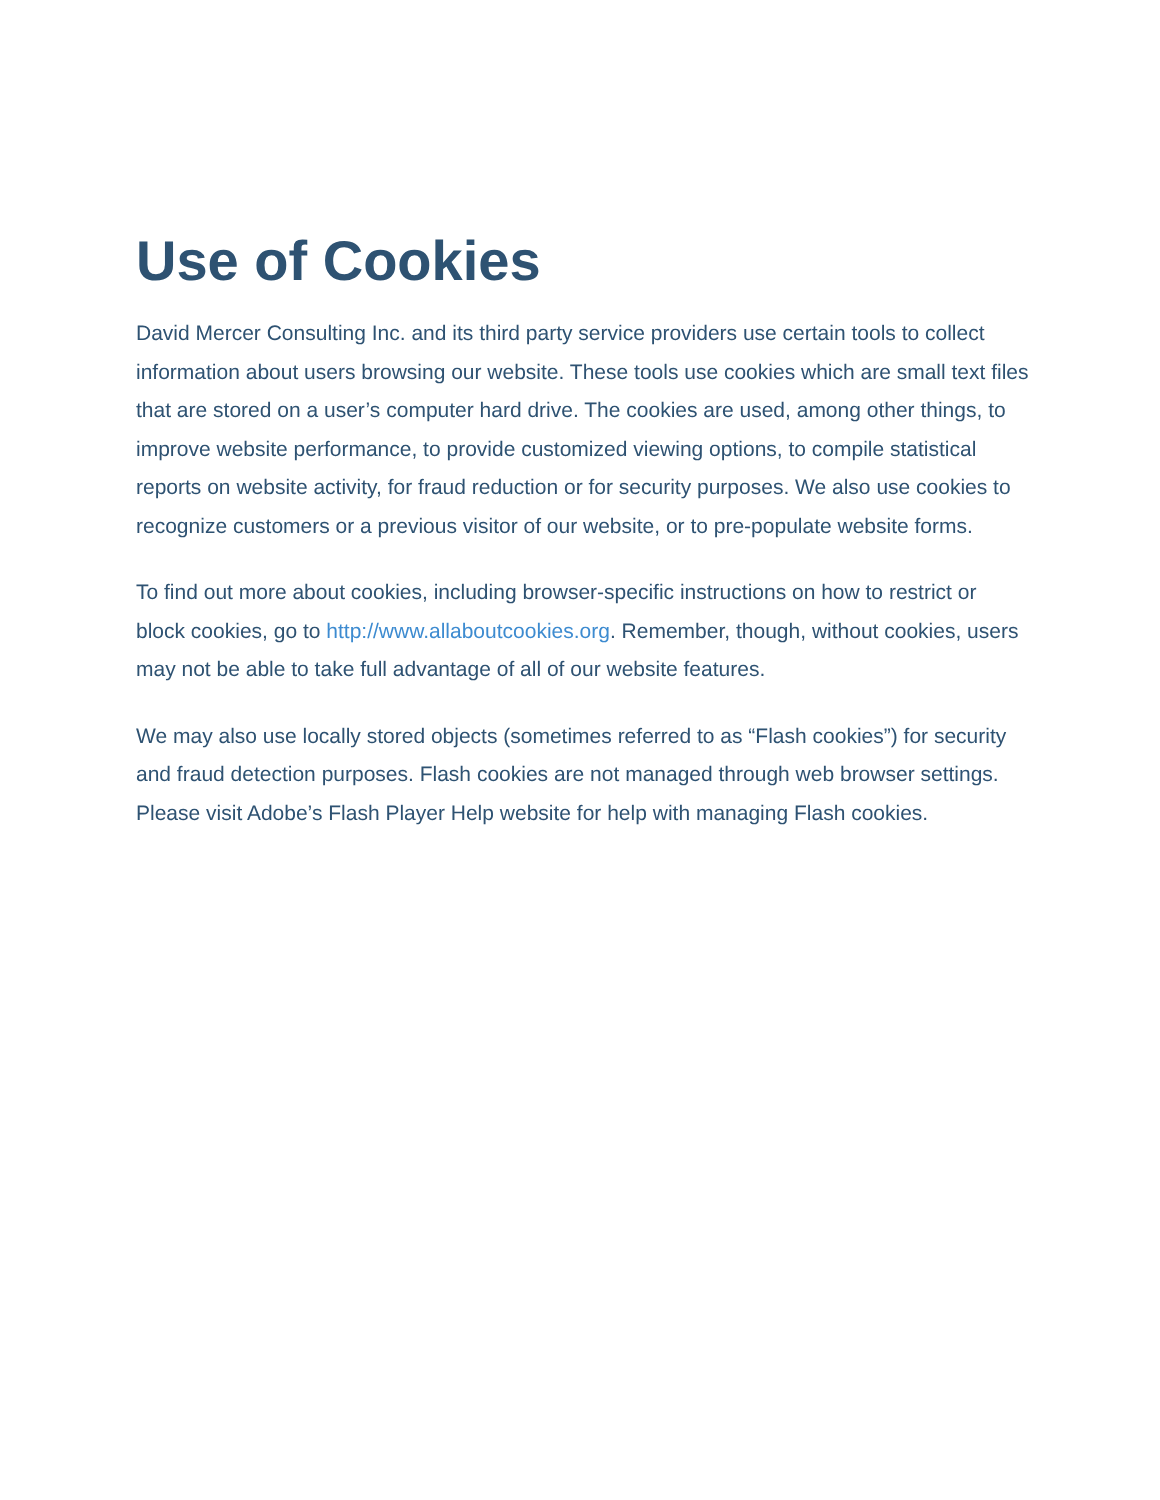Use of Cookies
David Mercer Consulting Inc. and its third party service providers use certain tools to collect information about users browsing our website. These tools use cookies which are small text files that are stored on a user’s computer hard drive. The cookies are used, among other things, to improve website performance, to provide customized viewing options, to compile statistical reports on website activity, for fraud reduction or for security purposes. We also use cookies to recognize customers or a previous visitor of our website, or to pre-populate website forms.
To find out more about cookies, including browser-specific instructions on how to restrict or block cookies, go to http://www.allaboutcookies.org. Remember, though, without cookies, users may not be able to take full advantage of all of our website features.
We may also use locally stored objects (sometimes referred to as “Flash cookies”) for security and fraud detection purposes. Flash cookies are not managed through web browser settings. Please visit Adobe’s Flash Player Help website for help with managing Flash cookies.